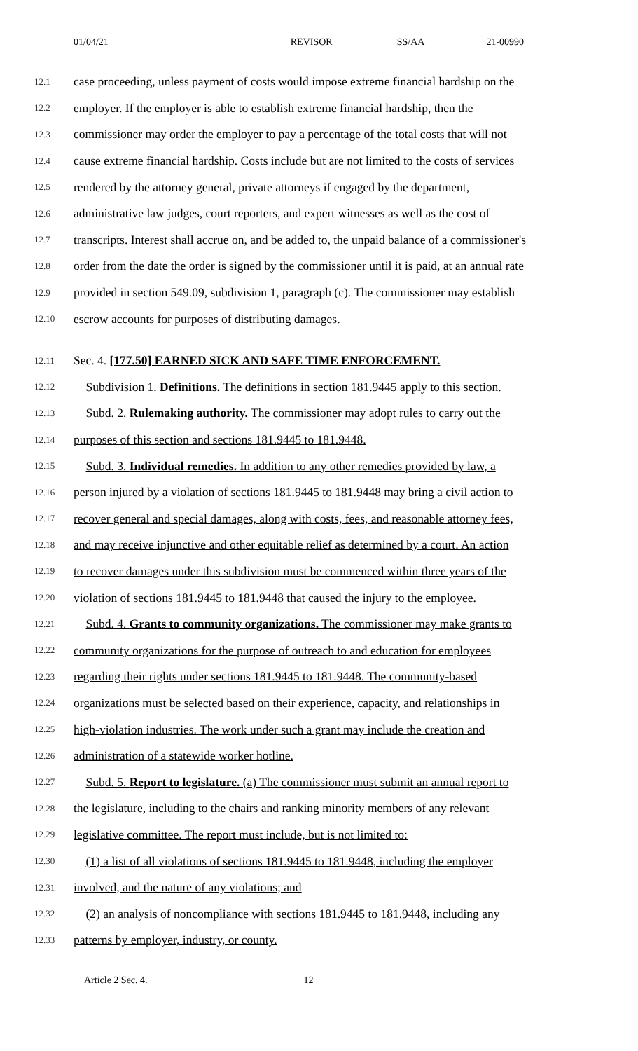01/04/21 REVISOR SS/AA 21-00990
12.1 case proceeding, unless payment of costs would impose extreme financial hardship on the
12.2 employer. If the employer is able to establish extreme financial hardship, then the
12.3 commissioner may order the employer to pay a percentage of the total costs that will not
12.4 cause extreme financial hardship. Costs include but are not limited to the costs of services
12.5 rendered by the attorney general, private attorneys if engaged by the department,
12.6 administrative law judges, court reporters, and expert witnesses as well as the cost of
12.7 transcripts. Interest shall accrue on, and be added to, the unpaid balance of a commissioner's
12.8 order from the date the order is signed by the commissioner until it is paid, at an annual rate
12.9 provided in section 549.09, subdivision 1, paragraph (c). The commissioner may establish
12.10 escrow accounts for purposes of distributing damages.
12.11 Sec. 4. [177.50] EARNED SICK AND SAFE TIME ENFORCEMENT.
12.12 Subdivision 1. Definitions. The definitions in section 181.9445 apply to this section.
12.13 Subd. 2. Rulemaking authority. The commissioner may adopt rules to carry out the
12.14 purposes of this section and sections 181.9445 to 181.9448.
12.15 Subd. 3. Individual remedies. In addition to any other remedies provided by law, a
12.16 person injured by a violation of sections 181.9445 to 181.9448 may bring a civil action to
12.17 recover general and special damages, along with costs, fees, and reasonable attorney fees,
12.18 and may receive injunctive and other equitable relief as determined by a court. An action
12.19 to recover damages under this subdivision must be commenced within three years of the
12.20 violation of sections 181.9445 to 181.9448 that caused the injury to the employee.
12.21 Subd. 4. Grants to community organizations. The commissioner may make grants to
12.22 community organizations for the purpose of outreach to and education for employees
12.23 regarding their rights under sections 181.9445 to 181.9448. The community-based
12.24 organizations must be selected based on their experience, capacity, and relationships in
12.25 high-violation industries. The work under such a grant may include the creation and
12.26 administration of a statewide worker hotline.
12.27 Subd. 5. Report to legislature. (a) The commissioner must submit an annual report to
12.28 the legislature, including to the chairs and ranking minority members of any relevant
12.29 legislative committee. The report must include, but is not limited to:
12.30 (1) a list of all violations of sections 181.9445 to 181.9448, including the employer
12.31 involved, and the nature of any violations; and
12.32 (2) an analysis of noncompliance with sections 181.9445 to 181.9448, including any
12.33 patterns by employer, industry, or county.
Article 2 Sec. 4. 12